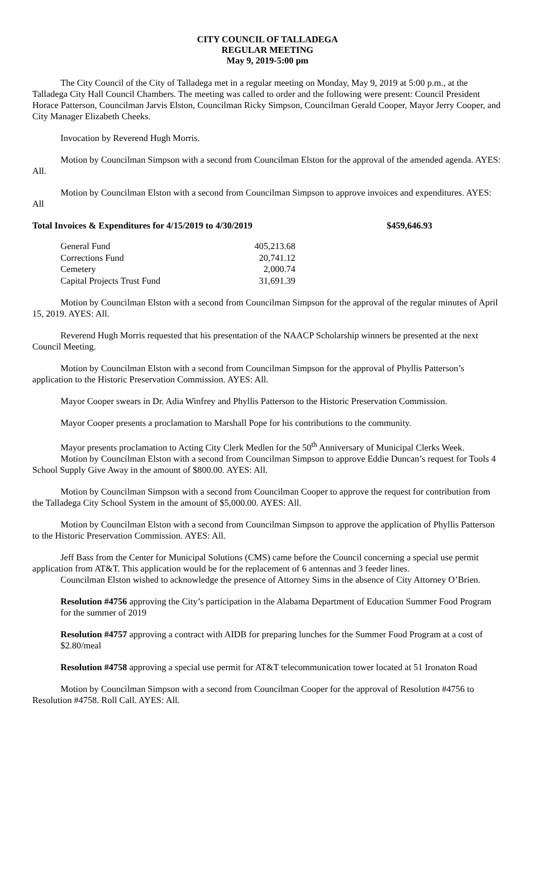CITY COUNCIL OF TALLADEGA
REGULAR MEETING
May 9, 2019-5:00 pm
The City Council of the City of Talladega met in a regular meeting on Monday, May 9, 2019 at 5:00 p.m., at the Talladega City Hall Council Chambers. The meeting was called to order and the following were present: Council President Horace Patterson, Councilman Jarvis Elston, Councilman Ricky Simpson, Councilman Gerald Cooper, Mayor Jerry Cooper, and City Manager Elizabeth Cheeks.
Invocation by Reverend Hugh Morris.
Motion by Councilman Simpson with a second from Councilman Elston for the approval of the amended agenda. AYES: All.
Motion by Councilman Elston with a second from Councilman Simpson to approve invoices and expenditures. AYES: All
Total Invoices & Expenditures for 4/15/2019 to 4/30/2019 $459,646.93
| General Fund | 405,213.68 |
| Corrections Fund | 20,741.12 |
| Cemetery | 2,000.74 |
| Capital Projects Trust Fund | 31,691.39 |
Motion by Councilman Elston with a second from Councilman Simpson for the approval of the regular minutes of April 15, 2019. AYES: All.
Reverend Hugh Morris requested that his presentation of the NAACP Scholarship winners be presented at the next Council Meeting.
Motion by Councilman Elston with a second from Councilman Simpson for the approval of Phyllis Patterson’s application to the Historic Preservation Commission. AYES: All.
Mayor Cooper swears in Dr. Adia Winfrey and Phyllis Patterson to the Historic Preservation Commission.
Mayor Cooper presents a proclamation to Marshall Pope for his contributions to the community.
Mayor presents proclamation to Acting City Clerk Medlen for the 50<sup>th</sup> Anniversary of Municipal Clerks Week.
Motion by Councilman Elston with a second from Councilman Simpson to approve Eddie Duncan’s request for Tools 4 School Supply Give Away in the amount of $800.00. AYES: All.
Motion by Councilman Simpson with a second from Councilman Cooper to approve the request for contribution from the Talladega City School System in the amount of $5,000.00. AYES: All.
Motion by Councilman Elston with a second from Councilman Simpson to approve the application of Phyllis Patterson to the Historic Preservation Commission. AYES: All.
Jeff Bass from the Center for Municipal Solutions (CMS) came before the Council concerning a special use permit application from AT&T. This application would be for the replacement of 6 antennas and 3 feeder lines.
Councilman Elston wished to acknowledge the presence of Attorney Sims in the absence of City Attorney O’Brien.
Resolution #4756 approving the City’s participation in the Alabama Department of Education Summer Food Program for the summer of 2019
Resolution #4757 approving a contract with AIDB for preparing lunches for the Summer Food Program at a cost of $2.80/meal
Resolution #4758 approving a special use permit for AT&T telecommunication tower located at 51 Ironaton Road
Motion by Councilman Simpson with a second from Councilman Cooper for the approval of Resolution #4756 to Resolution #4758. Roll Call. AYES: All.